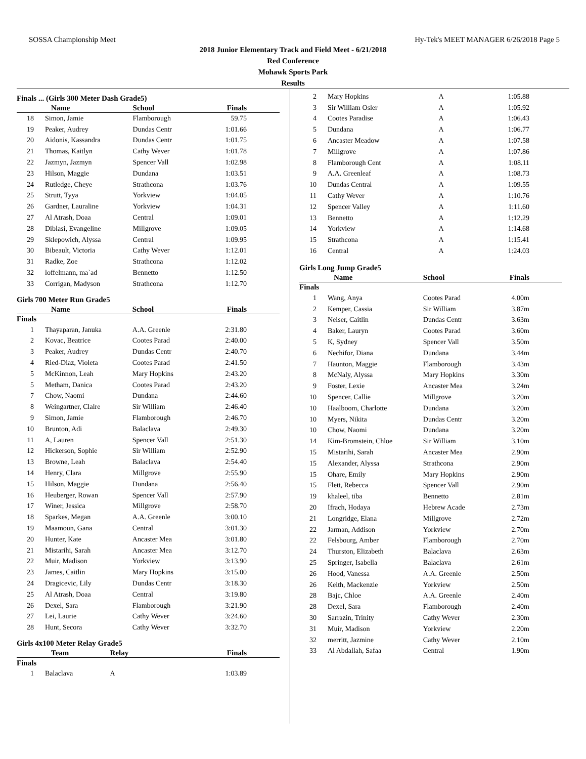SOSSA Championship Meet Hy-Tek's MEET MANAGER 6/26/2018 Page 5
2018 Junior Elementary Track and Field Meet - 6/21/2018
Red Conference
Mohawk Sports Park
Results
Finals ... (Girls 300 Meter Dash Grade5)
| | Name | School | Finals |
| --- | --- | --- | --- |
| 18 | Simon, Jamie | Flamborough | 59.75 |
| 19 | Peaker, Audrey | Dundas Centr | 1:01.66 |
| 20 | Aidonis, Kassandra | Dundas Centr | 1:01.75 |
| 21 | Thomas, Kaitlyn | Cathy Wever | 1:01.78 |
| 22 | Jazmyn, Jazmyn | Spencer Vall | 1:02.98 |
| 23 | Hilson, Maggie | Dundana | 1:03.51 |
| 24 | Rutledge, Cheye | Strathcona | 1:03.76 |
| 25 | Strutt, Tyya | Yorkview | 1:04.05 |
| 26 | Gardner, Lauraline | Yorkview | 1:04.31 |
| 27 | Al Atrash, Doaa | Central | 1:09.01 |
| 28 | Diblasi, Evangeline | Millgrove | 1:09.05 |
| 29 | Sklepowich, Alyssa | Central | 1:09.95 |
| 30 | Bibeault, Victoria | Cathy Wever | 1:12.01 |
| 31 | Radke, Zoe | Strathcona | 1:12.02 |
| 32 | loffelmann, ma`ad | Bennetto | 1:12.50 |
| 33 | Corrigan, Madyson | Strathcona | 1:12.70 |
Girls 700 Meter Run Grade5
| | Name | School | Finals |
| --- | --- | --- | --- |
| Finals | | | |
| 1 | Thayaparan, Januka | A.A. Greenle | 2:31.80 |
| 2 | Kovac, Beatrice | Cootes Parad | 2:40.00 |
| 3 | Peaker, Audrey | Dundas Centr | 2:40.70 |
| 4 | Ried-Diaz, Violeta | Cootes Parad | 2:41.50 |
| 5 | McKinnon, Leah | Mary Hopkins | 2:43.20 |
| 5 | Metham, Danica | Cootes Parad | 2:43.20 |
| 7 | Chow, Naomi | Dundana | 2:44.60 |
| 8 | Weingartner, Claire | Sir William | 2:46.40 |
| 9 | Simon, Jamie | Flamborough | 2:46.70 |
| 10 | Brunton, Adi | Balaclava | 2:49.30 |
| 11 | A, Lauren | Spencer Vall | 2:51.30 |
| 12 | Hickerson, Sophie | Sir William | 2:52.90 |
| 13 | Browne, Leah | Balaclava | 2:54.40 |
| 14 | Henry, Clara | Millgrove | 2:55.90 |
| 15 | Hilson, Maggie | Dundana | 2:56.40 |
| 16 | Heuberger, Rowan | Spencer Vall | 2:57.90 |
| 17 | Winer, Jessica | Millgrove | 2:58.70 |
| 18 | Sparkes, Megan | A.A. Greenle | 3:00.10 |
| 19 | Maamoun, Gana | Central | 3:01.30 |
| 20 | Hunter, Kate | Ancaster Mea | 3:01.80 |
| 21 | Mistarihi, Sarah | Ancaster Mea | 3:12.70 |
| 22 | Muir, Madison | Yorkview | 3:13.90 |
| 23 | James, Caitlin | Mary Hopkins | 3:15.00 |
| 24 | Dragicevic, Lily | Dundas Centr | 3:18.30 |
| 25 | Al Atrash, Doaa | Central | 3:19.80 |
| 26 | Dexel, Sara | Flamborough | 3:21.90 |
| 27 | Lei, Laurie | Cathy Wever | 3:24.60 |
| 28 | Hunt, Secora | Cathy Wever | 3:32.70 |
Girls 4x100 Meter Relay Grade5
| | Team | Relay | Finals |
| --- | --- | --- | --- |
| Finals | | | |
| 1 | Balaclava | A | 1:03.89 |
| 2 | Mary Hopkins | A | 1:05.88 |
| 3 | Sir William Osler | A | 1:05.92 |
| 4 | Cootes Paradise | A | 1:06.43 |
| 5 | Dundana | A | 1:06.77 |
| 6 | Ancaster Meadow | A | 1:07.58 |
| 7 | Millgrove | A | 1:07.86 |
| 8 | Flamborough Cent | A | 1:08.11 |
| 9 | A.A. Greenleaf | A | 1:08.73 |
| 10 | Dundas Central | A | 1:09.55 |
| 11 | Cathy Wever | A | 1:10.76 |
| 12 | Spencer Valley | A | 1:11.60 |
| 13 | Bennetto | A | 1:12.29 |
| 14 | Yorkview | A | 1:14.68 |
| 15 | Strathcona | A | 1:15.41 |
| 16 | Central | A | 1:24.03 |
Girls Long Jump Grade5
| | Name | School | Finals |
| --- | --- | --- | --- |
| Finals | | | |
| 1 | Wang, Anya | Cootes Parad | 4.00m |
| 2 | Kemper, Cassia | Sir William | 3.87m |
| 3 | Neiser, Caitlin | Dundas Centr | 3.63m |
| 4 | Baker, Lauryn | Cootes Parad | 3.60m |
| 5 | K, Sydney | Spencer Vall | 3.50m |
| 6 | Nechifor, Diana | Dundana | 3.44m |
| 7 | Haunton, Maggie | Flamborough | 3.43m |
| 8 | McNaly, Alyssa | Mary Hopkins | 3.30m |
| 9 | Foster, Lexie | Ancaster Mea | 3.24m |
| 10 | Spencer, Callie | Millgrove | 3.20m |
| 10 | Haalboom, Charlotte | Dundana | 3.20m |
| 10 | Myers, Nikita | Dundas Centr | 3.20m |
| 10 | Chow, Naomi | Dundana | 3.20m |
| 14 | Kim-Bromstein, Chloe | Sir William | 3.10m |
| 15 | Mistarihi, Sarah | Ancaster Mea | 2.90m |
| 15 | Alexander, Alyssa | Strathcona | 2.90m |
| 15 | Ohare, Emily | Mary Hopkins | 2.90m |
| 15 | Flett, Rebecca | Spencer Vall | 2.90m |
| 19 | khaleel, tiba | Bennetto | 2.81m |
| 20 | Ifrach, Hodaya | Hebrew Acade | 2.73m |
| 21 | Longridge, Elana | Millgrove | 2.72m |
| 22 | Jarman, Addison | Yorkview | 2.70m |
| 22 | Felsbourg, Amber | Flamborough | 2.70m |
| 24 | Thurston, Elizabeth | Balaclava | 2.63m |
| 25 | Springer, Isabella | Balaclava | 2.61m |
| 26 | Hood, Vanessa | A.A. Greenle | 2.50m |
| 26 | Keith, Mackenzie | Yorkview | 2.50m |
| 28 | Bajc, Chloe | A.A. Greenle | 2.40m |
| 28 | Dexel, Sara | Flamborough | 2.40m |
| 30 | Sarrazin, Trinity | Cathy Wever | 2.30m |
| 31 | Muir, Madison | Yorkview | 2.20m |
| 32 | merritt, Jazmine | Cathy Wever | 2.10m |
| 33 | Al Abdallah, Safaa | Central | 1.90m |